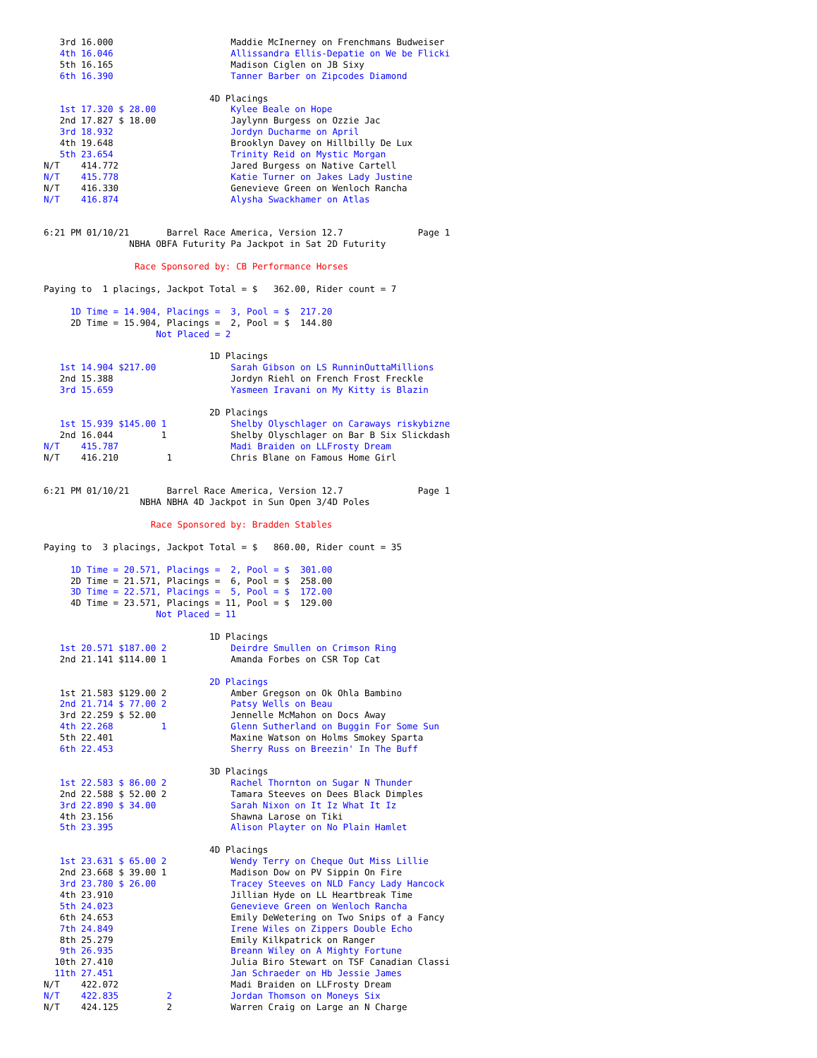3rd 16.000                      Maddie McInerney on Frenchmans Budweiser
   4th 16.046                      Allissandra Ellis-Depatie on We be Flicki
   5th 16.165                      Madison Ciglen on JB Sixy
   6th 16.390                      Tanner Barber on Zipcodes Diamond

                               4D Placings
   1st 17.320 $ 28.00              Kylee Beale on Hope
   2nd 17.827 $ 18.00              Jaylynn Burgess on Ozzie Jac
   3rd 18.932                      Jordyn Ducharme on April
   4th 19.648                      Brooklyn Davey on Hillbilly De Lux
   5th 23.654                      Trinity Reid on Mystic Morgan
N/T    414.772                     Jared Burgess on Native Cartell
N/T    415.778                     Katie Turner on Jakes Lady Justine
N/T    416.330                     Genevieve Green on Wenloch Rancha
N/T    416.874                     Alysha Swackhamer on Atlas


6:21 PM 01/10/21       Barrel Race America, Version 12.7              Page 1
                NBHA OBFA Futurity Pa Jackpot in Sat 2D Futurity

                 Race Sponsored by: CB Performance Horses

Paying to  1 placings, Jackpot Total = $   362.00, Rider count = 7

     1D Time = 14.904, Placings =  3, Pool = $  217.20
     2D Time = 15.904, Placings =  2, Pool = $  144.80
                     Not Placed = 2

                               1D Placings
   1st 14.904 $217.00              Sarah Gibson on LS RunninOuttaMillions
   2nd 15.388                      Jordyn Riehl on French Frost Freckle
   3rd 15.659                      Yasmeen Iravani on My Kitty is Blazin

                               2D Placings
   1st 15.939 $145.00 1            Shelby Olyschlager on Caraways riskybizne
   2nd 16.044         1            Shelby Olyschlager on Bar B Six Slickdash
N/T    415.787                     Madi Braiden on LLFrosty Dream
N/T    416.210         1           Chris Blane on Famous Home Girl


6:21 PM 01/10/21       Barrel Race America, Version 12.7              Page 1
                  NBHA NBHA 4D Jackpot in Sun Open 3/4D Poles

                    Race Sponsored by: Bradden Stables

Paying to  3 placings, Jackpot Total = $   860.00, Rider count = 35

     1D Time = 20.571, Placings =  2, Pool = $  301.00
     2D Time = 21.571, Placings =  6, Pool = $  258.00
     3D Time = 22.571, Placings =  5, Pool = $  172.00
     4D Time = 23.571, Placings = 11, Pool = $  129.00
                     Not Placed = 11

                               1D Placings
   1st 20.571 $187.00 2            Deirdre Smullen on Crimson Ring
   2nd 21.141 $114.00 1            Amanda Forbes on CSR Top Cat

                               2D Placings
   1st 21.583 $129.00 2            Amber Gregson on Ok Ohla Bambino
   2nd 21.714 $ 77.00 2            Patsy Wells on Beau
   3rd 22.259 $ 52.00              Jennelle McMahon on Docs Away
   4th 22.268         1            Glenn Sutherland on Buggin For Some Sun
   5th 22.401                      Maxine Watson on Holms Smokey Sparta
   6th 22.453                      Sherry Russ on Breezin' In The Buff

                               3D Placings
   1st 22.583 $ 86.00 2            Rachel Thornton on Sugar N Thunder
   2nd 22.588 $ 52.00 2            Tamara Steeves on Dees Black Dimples
   3rd 22.890 $ 34.00              Sarah Nixon on It Iz What It Iz
   4th 23.156                      Shawna Larose on Tiki
   5th 23.395                      Alison Playter on No Plain Hamlet

                               4D Placings
   1st 23.631 $ 65.00 2            Wendy Terry on Cheque Out Miss Lillie
   2nd 23.668 $ 39.00 1            Madison Dow on PV Sippin On Fire
   3rd 23.780 $ 26.00              Tracey Steeves on NLD Fancy Lady Hancock
   4th 23.910                      Jillian Hyde on LL Heartbreak Time
   5th 24.023                      Genevieve Green on Wenloch Rancha
   6th 24.653                      Emily DeWetering on Two Snips of a Fancy
   7th 24.849                      Irene Wiles on Zippers Double Echo
   8th 25.279                      Emily Kilkpatrick on Ranger
   9th 26.935                      Breann Wiley on A Mighty Fortune
  10th 27.410                      Julia Biro Stewart on TSF Canadian Classi
  11th 27.451                      Jan Schraeder on Hb Jessie James
N/T    422.072                     Madi Braiden on LLFrosty Dream
N/T    422.835         2           Jordan Thomson on Moneys Six
N/T    424.125         2           Warren Craig on Large an N Charge